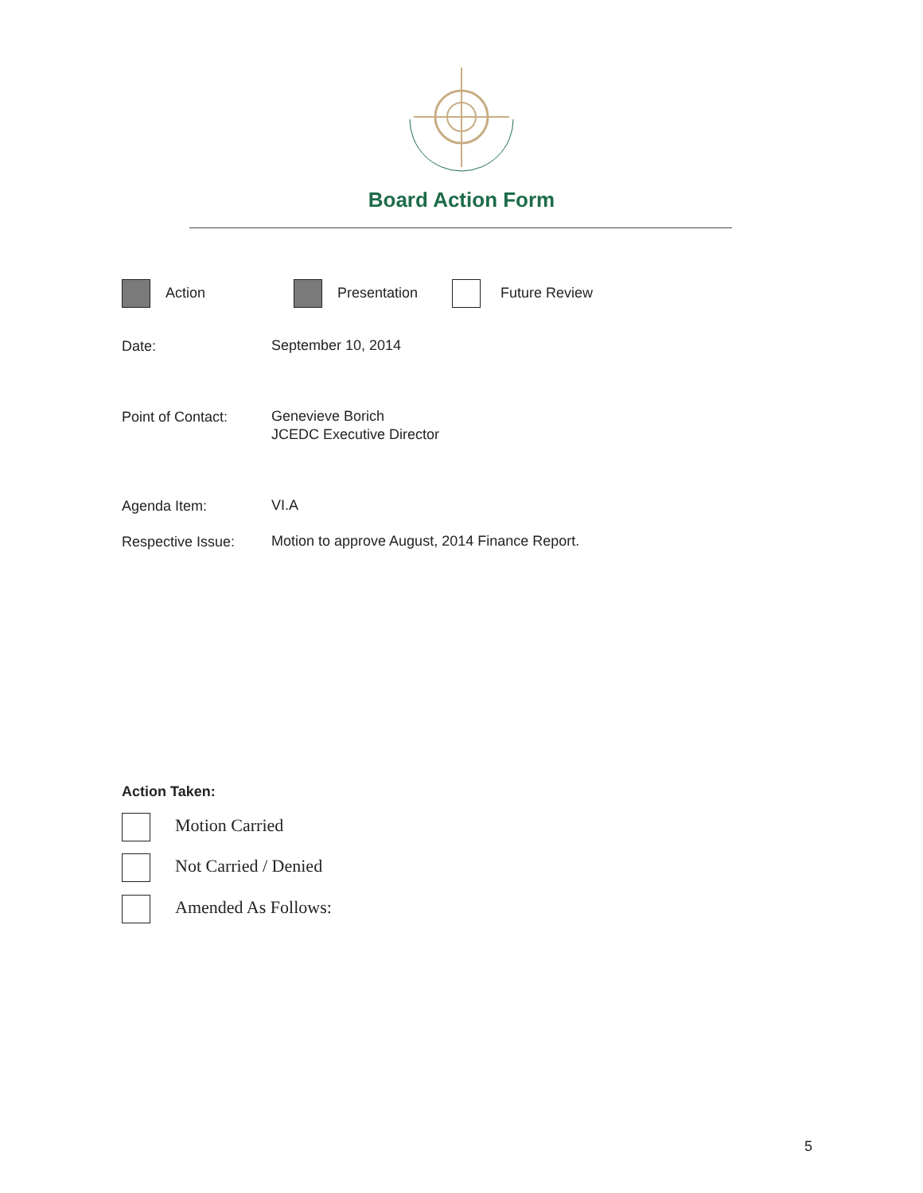Board Action Form
Action Presentation Future Review
Date: September 10, 2014
Point of Contact:
Genevieve Borich
JCEDC Executive Director
Agenda Item: VI.A
Respective Issue:
Motion to approve August, 2014 Finance Report.
Action Taken:
Motion Carried
Not Carried / Denied
Amended As Follows:
5